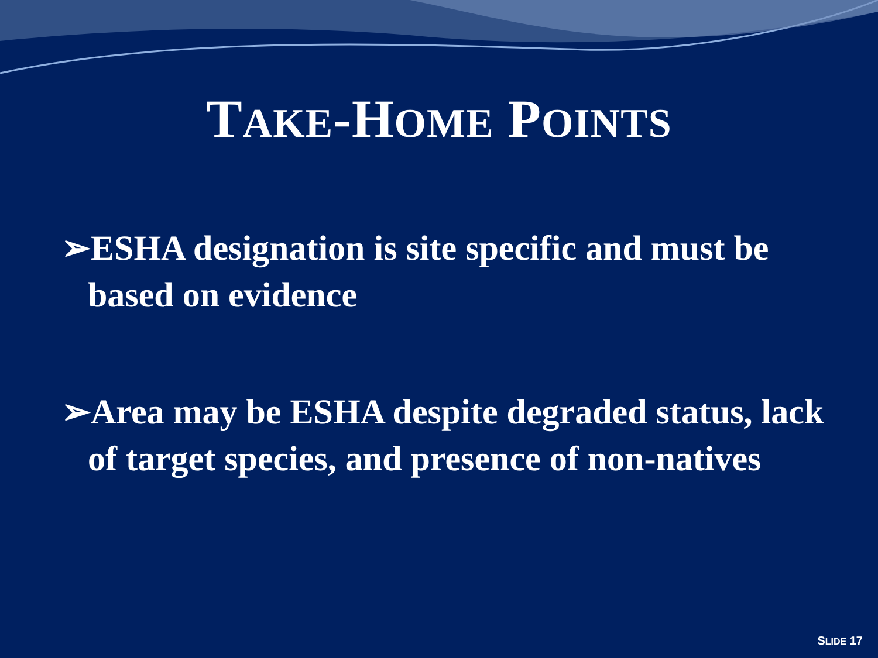TAKE-HOME POINTS
➢ESHA designation is site specific and must be based on evidence
➢Area may be ESHA despite degraded status, lack of target species, and presence of non-natives
SLIDE 17